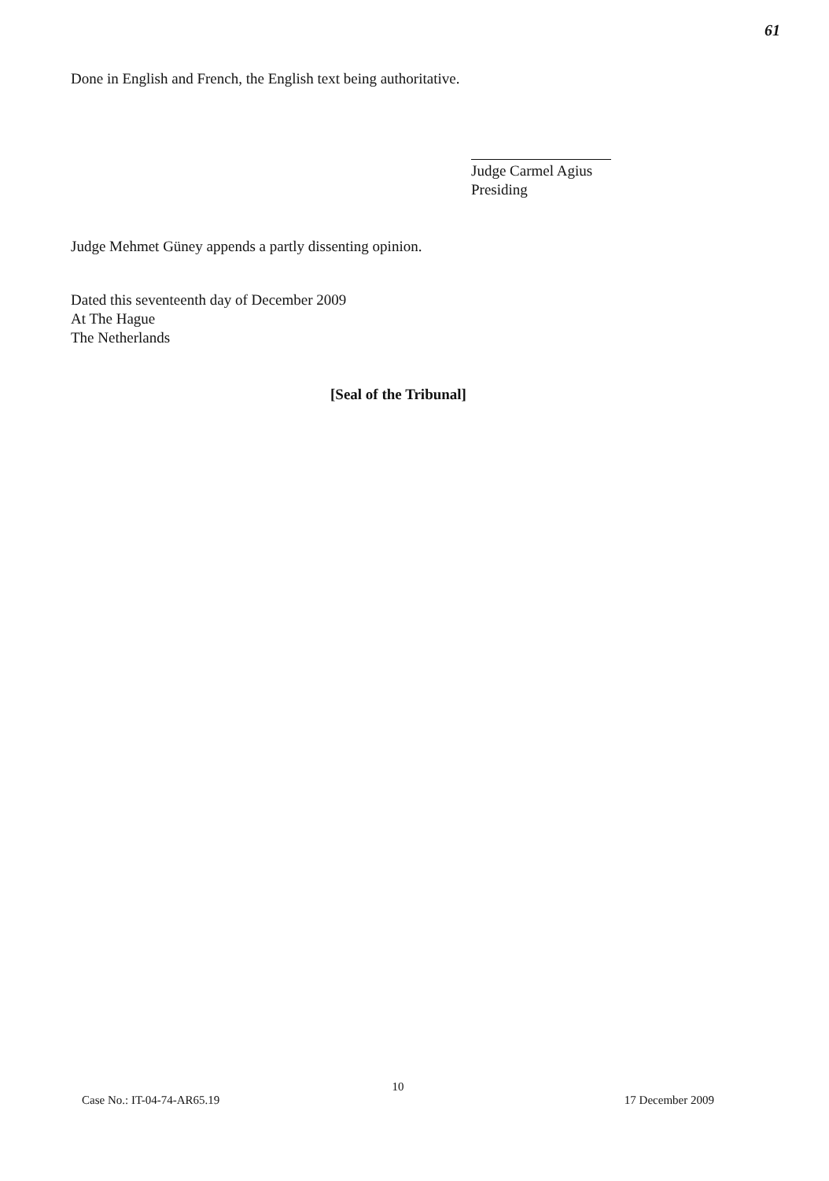61
Done in English and French, the English text being authoritative.
Judge Carmel Agius
Presiding
Judge Mehmet Güney appends a partly dissenting opinion.
Dated this seventeenth day of December 2009
At The Hague
The Netherlands
[Seal of the Tribunal]
10
Case No.: IT-04-74-AR65.19 17 December 2009